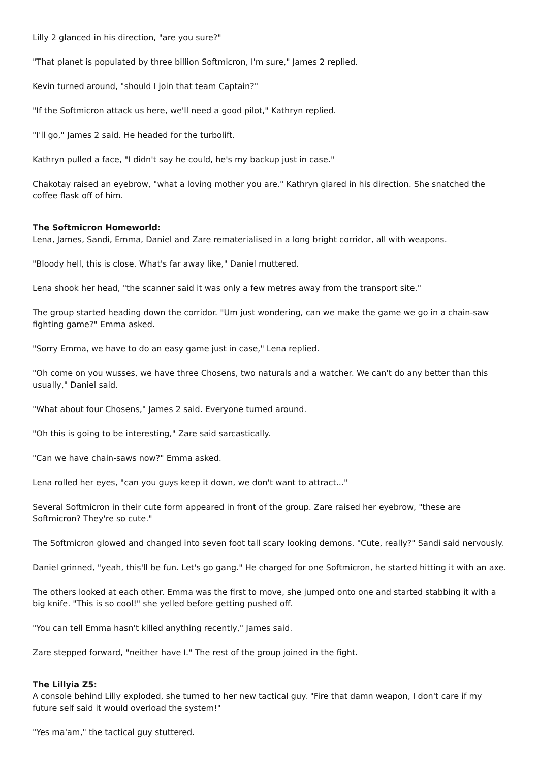Lilly 2 glanced in his direction, "are you sure?"
"That planet is populated by three billion Softmicron, I'm sure," James 2 replied.
Kevin turned around, "should I join that team Captain?"
"If the Softmicron attack us here, we'll need a good pilot," Kathryn replied.
"I'll go," James 2 said. He headed for the turbolift.
Kathryn pulled a face, "I didn't say he could, he's my backup just in case."
Chakotay raised an eyebrow, "what a loving mother you are." Kathryn glared in his direction. She snatched the coffee flask off of him.
The Softmicron Homeworld:
Lena, James, Sandi, Emma, Daniel and Zare rematerialised in a long bright corridor, all with weapons.
"Bloody hell, this is close. What's far away like," Daniel muttered.
Lena shook her head, "the scanner said it was only a few metres away from the transport site."
The group started heading down the corridor. "Um just wondering, can we make the game we go in a chain-saw fighting game?" Emma asked.
"Sorry Emma, we have to do an easy game just in case," Lena replied.
"Oh come on you wusses, we have three Chosens, two naturals and a watcher. We can't do any better than this usually," Daniel said.
"What about four Chosens," James 2 said. Everyone turned around.
"Oh this is going to be interesting," Zare said sarcastically.
"Can we have chain-saws now?" Emma asked.
Lena rolled her eyes, "can you guys keep it down, we don't want to attract..."
Several Softmicron in their cute form appeared in front of the group. Zare raised her eyebrow, "these are Softmicron? They're so cute."
The Softmicron glowed and changed into seven foot tall scary looking demons. "Cute, really?" Sandi said nervously.
Daniel grinned, "yeah, this'll be fun. Let's go gang." He charged for one Softmicron, he started hitting it with an axe.
The others looked at each other. Emma was the first to move, she jumped onto one and started stabbing it with a big knife. "This is so cool!" she yelled before getting pushed off.
"You can tell Emma hasn't killed anything recently," James said.
Zare stepped forward, "neither have I." The rest of the group joined in the fight.
The Lillyia Z5:
A console behind Lilly exploded, she turned to her new tactical guy. "Fire that damn weapon, I don't care if my future self said it would overload the system!"
"Yes ma'am," the tactical guy stuttered.